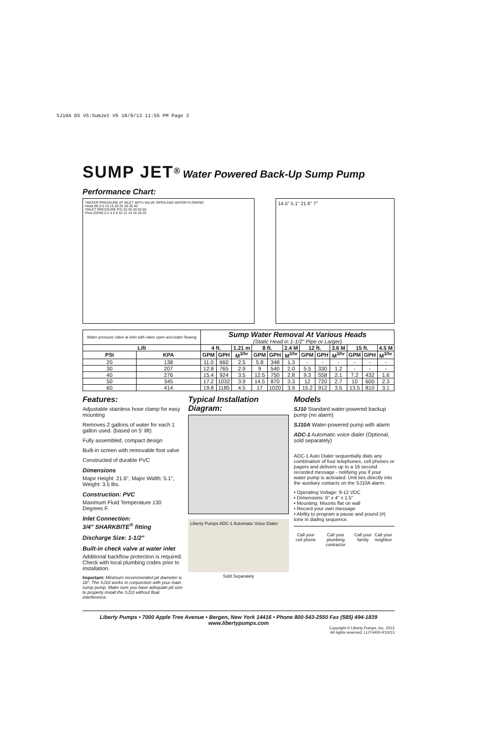SJ10A DS V5:SumJet V6 10/9/13 11:55 PM Page 2
SUMP JET<sup>®</sup> Water Powered Back-Up Sump Pump
Performance Chart:
*WATER PRESSURE AT INLET WITH VALVE OPEN AND WATER FLOWING
Head (ft) 0 5 10 15 20 25 30 35 40
*INLET PRESSURE PSI 20 30 40 50 60
Flow (GPM) 0 2 4 6 8 10 12 14 16 18 20
14.5" 5.1" 21.6" 7"
| Water pressure valve at inlet with valve open and water flowing | | Sump Water Removal At Various Heads (Static Head in 1-1/2" Pipe or Larger) | | | | | | | | | | | |
| Lift | | 4 ft. | | 1.21 m | 8 ft. | | 2.4 M | 12 ft. | | 3.6 M | 15 ft. | | 4.5 M |
| PSI | KPA | GPM | GPH | M<sup>3/hr</sup> | GPM | GPH | M<sup>3/hr</sup> | GPM | GPH | M<sup>3/hr</sup> | GPM | GPH | M<sup>3/hr</sup> |
| 20 | 138 | 11.0 | 660 | 2.5 | 5.8 | 348 | 1.3 | - | - | - | - | - | - |
| 30 | 207 | 12.8 | 765 | 2.9 | 9 | 540 | 2.0 | 5.5 | 330 | 1.2 | - | - | - |
| 40 | 276 | 15.4 | 924 | 3.5 | 12.5 | 750 | 2.8 | 9.3 | 558 | 2.1 | 7.2 | 432 | 1.6 |
| 50 | 345 | 17.2 | 1032 | 3.9 | 14.5 | 870 | 3.3 | 12 | 720 | 2.7 | 10 | 600 | 2.3 |
| 60 | 414 | 19.8 | 1185 | 4.5 | 17 | 1020 | 3.9 | 15.2 | 912 | 3.5 | 13.5 | 810 | 3.1 |
Features:
Adjustable stainless hose clamp for easy mounting
Removes 2 gallons of water for each 1 gallon used. (based on 5' lift)
Fully assembled, compact design
Built-in screen with removable foot valve
Constructed of durable PVC
Dimensions
Major Height: 21.6", Major Width: 5.1", Weight: 3.5 lbs.
Construction: PVC
Maximum Fluid Temperature 130 Degrees F.
Inlet Connection:
3/4" SHARKBITE<sup>®</sup> fitting
Discharge Size: 1-1/2"
Built-in check valve at water inlet
Additional backflow protection is required. Check with local plumbing codes prior to installation.
Important: Minimum recommended pit diameter is 18". The SJ10 works in conjunction with your main sump pump. Make sure you have adequate pit size to properly install the SJ10 without float interference.
Typical Installation Diagram:
Liberty Pumps ADC-1 Automatic Voice Dialer
Sold Separately
Models
SJ10 Standard water-powered backup pump (no alarm)
SJ10A Water-powered pump with alarm
ADC-1 Automatic voice dialer (Optional, sold separately)
ADC-1 Auto Dialer sequentially dials any combination of four telephones, cell phones or pagers and delivers up to a 16 second recorded message - notifying you if your water pump is activated. Unit ties directly into the auxiliary contacts on the SJ10A alarm.
• Operating Voltage: 9-12 VDC
• Dimensions: 6" x 4" x 1.5"
• Mounting: Mounts flat on wall
• Record your own message
• Ability to program a pause and pound (#) tone in dialing sequence.
Call your cell phone Call your plumbing contractor Call your family Call your neighbor
Liberty Pumps • 7000 Apple Tree Avenue • Bergen, New York 14416 • Phone 800-543-2550 Fax (585) 494-1839
www.libertypumps.com
Copyright © Liberty Pumps, Inc. 2013
All rights reserved. LLIT4400-R10/13